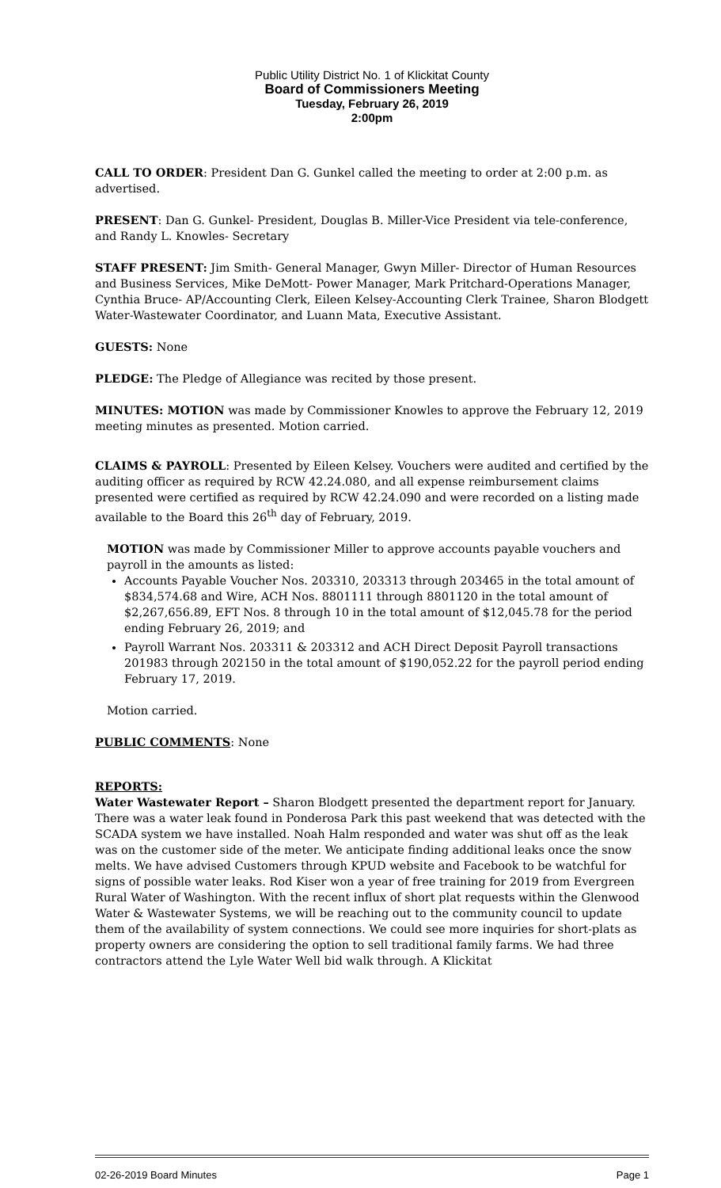Public Utility District No. 1 of Klickitat County
Board of Commissioners Meeting
Tuesday, February 26, 2019
2:00pm
CALL TO ORDER: President Dan G. Gunkel called the meeting to order at 2:00 p.m. as advertised.
PRESENT: Dan G. Gunkel- President, Douglas B. Miller-Vice President via tele-conference, and Randy L. Knowles- Secretary
STAFF PRESENT: Jim Smith- General Manager, Gwyn Miller- Director of Human Resources and Business Services, Mike DeMott- Power Manager, Mark Pritchard-Operations Manager, Cynthia Bruce- AP/Accounting Clerk, Eileen Kelsey-Accounting Clerk Trainee, Sharon Blodgett Water-Wastewater Coordinator, and Luann Mata, Executive Assistant.
GUESTS: None
PLEDGE: The Pledge of Allegiance was recited by those present.
MINUTES: MOTION was made by Commissioner Knowles to approve the February 12, 2019 meeting minutes as presented. Motion carried.
CLAIMS & PAYROLL: Presented by Eileen Kelsey. Vouchers were audited and certified by the auditing officer as required by RCW 42.24.080, and all expense reimbursement claims presented were certified as required by RCW 42.24.090 and were recorded on a listing made available to the Board this 26<sup>th</sup> day of February, 2019.
MOTION was made by Commissioner Miller to approve accounts payable vouchers and payroll in the amounts as listed:
Accounts Payable Voucher Nos. 203310, 203313 through 203465 in the total amount of $834,574.68 and Wire, ACH Nos. 8801111 through 8801120 in the total amount of $2,267,656.89, EFT Nos. 8 through 10 in the total amount of $12,045.78 for the period ending February 26, 2019; and
Payroll Warrant Nos. 203311 & 203312 and ACH Direct Deposit Payroll transactions 201983 through 202150 in the total amount of $190,052.22 for the payroll period ending February 17, 2019.
Motion carried.
PUBLIC COMMENTS: None
REPORTS:
Water Wastewater Report – Sharon Blodgett presented the department report for January. There was a water leak found in Ponderosa Park this past weekend that was detected with the SCADA system we have installed. Noah Halm responded and water was shut off as the leak was on the customer side of the meter. We anticipate finding additional leaks once the snow melts. We have advised Customers through KPUD website and Facebook to be watchful for signs of possible water leaks. Rod Kiser won a year of free training for 2019 from Evergreen Rural Water of Washington. With the recent influx of short plat requests within the Glenwood Water & Wastewater Systems, we will be reaching out to the community council to update them of the availability of system connections. We could see more inquiries for short-plats as property owners are considering the option to sell traditional family farms. We had three contractors attend the Lyle Water Well bid walk through. A Klickitat
02-26-2019 Board Minutes Page 1